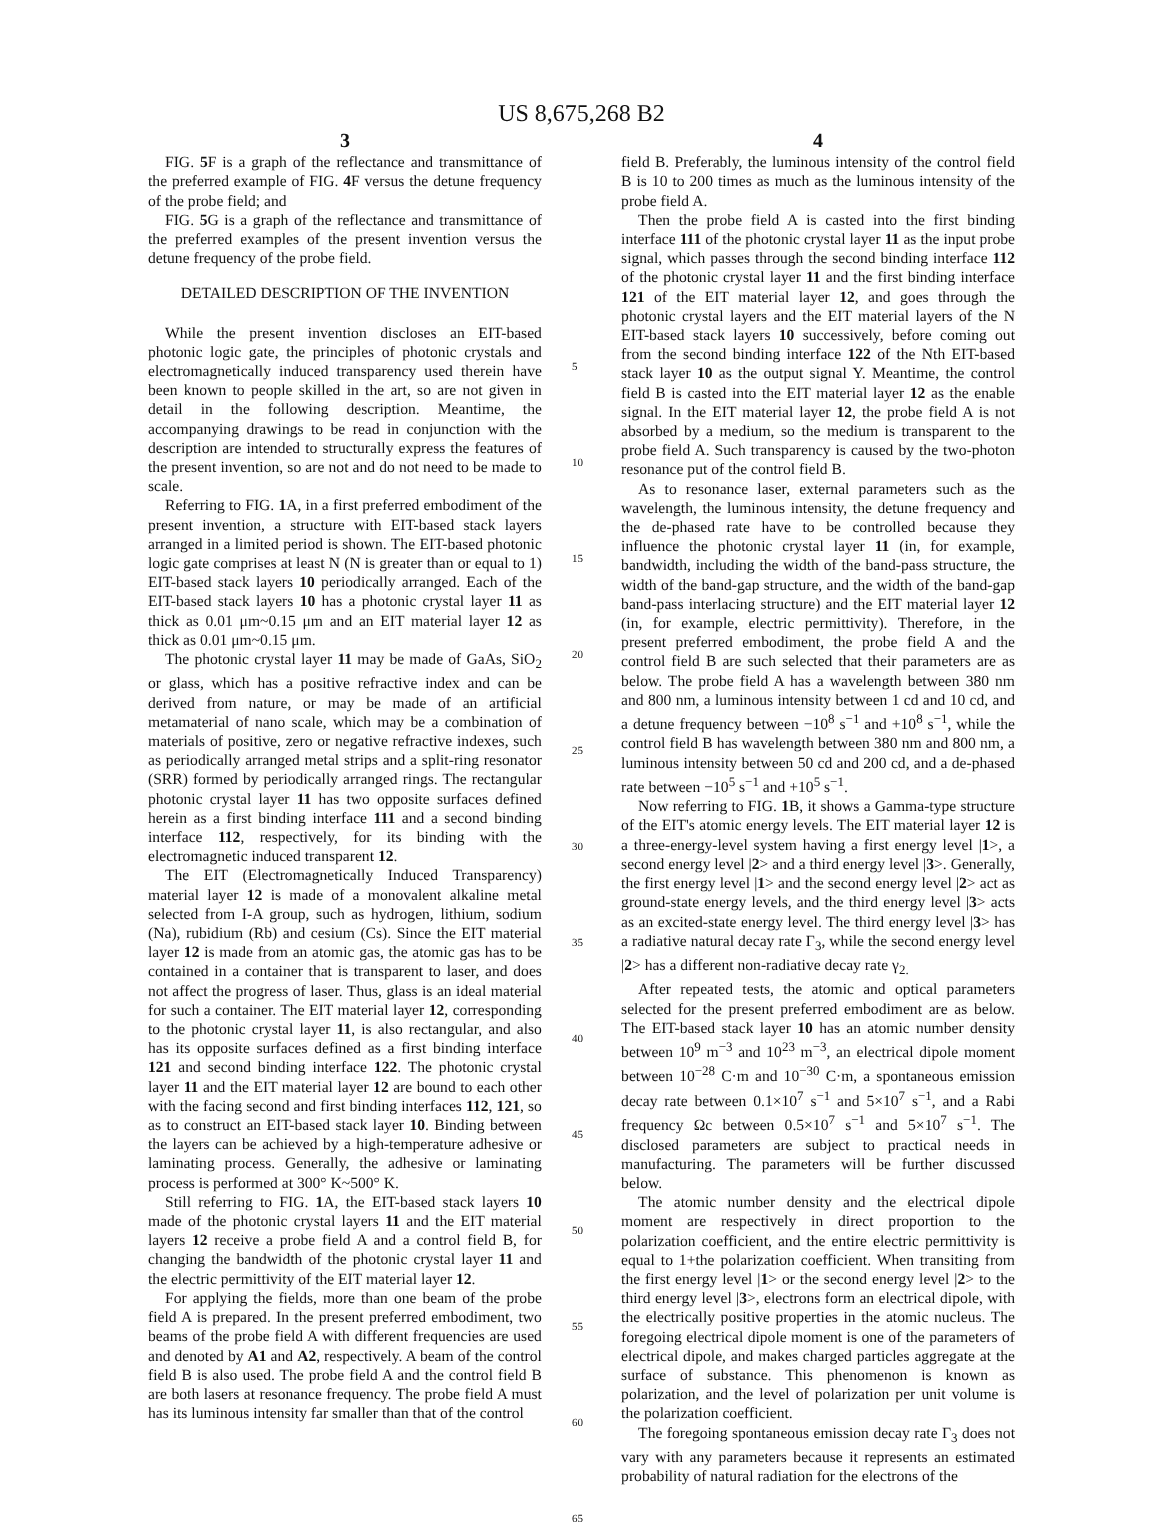US 8,675,268 B2
3
FIG. 5 F is a graph of the reflectance and transmittance of the preferred example of FIG. 4 F versus the detune frequency of the probe field; and
FIG. 5 G is a graph of the reflectance and transmittance of the preferred examples of the present invention versus the detune frequency of the probe field.
DETAILED DESCRIPTION OF THE INVENTION
While the present invention discloses an EIT-based photonic logic gate, the principles of photonic crystals and electromagnetically induced transparency used therein have been known to people skilled in the art, so are not given in detail in the following description. Meantime, the accompanying drawings to be read in conjunction with the description are intended to structurally express the features of the present invention, so are not and do not need to be made to scale.
Referring to FIG. 1 A, in a first preferred embodiment of the present invention, a structure with EIT-based stack layers arranged in a limited period is shown. The EIT-based photonic logic gate comprises at least N (N is greater than or equal to 1) EIT-based stack layers 10 periodically arranged. Each of the EIT-based stack layers 10 has a photonic crystal layer 11 as thick as 0.01 μm~0.15 μm and an EIT material layer 12 as thick as 0.01 μm~0.15 μm.
The photonic crystal layer 11 may be made of GaAs, SiO<sub>2</sub> or glass, which has a positive refractive index and can be derived from nature, or may be made of an artificial metamaterial of nano scale, which may be a combination of materials of positive, zero or negative refractive indexes, such as periodically arranged metal strips and a split-ring resonator (SRR) formed by periodically arranged rings. The rectangular photonic crystal layer 11 has two opposite surfaces defined herein as a first binding interface 111 and a second binding interface 112, respectively, for its binding with the electromagnetic induced transparent 12.
The EIT (Electromagnetically Induced Transparency) material layer 12 is made of a monovalent alkaline metal selected from I-A group, such as hydrogen, lithium, sodium (Na), rubidium (Rb) and cesium (Cs). Since the EIT material layer 12 is made from an atomic gas, the atomic gas has to be contained in a container that is transparent to laser, and does not affect the progress of laser. Thus, glass is an ideal material for such a container. The EIT material layer 12, corresponding to the photonic crystal layer 11, is also rectangular, and also has its opposite surfaces defined as a first binding interface 121 and second binding interface 122. The photonic crystal layer 11 and the EIT material layer 12 are bound to each other with the facing second and first binding interfaces 112, 121, so as to construct an EIT-based stack layer 10. Binding between the layers can be achieved by a high-temperature adhesive or laminating process. Generally, the adhesive or laminating process is performed at 300° K~500° K.
Still referring to FIG. 1 A, the EIT-based stack layers 10 made of the photonic crystal layers 11 and the EIT material layers 12 receive a probe field A and a control field B, for changing the bandwidth of the photonic crystal layer 11 and the electric permittivity of the EIT material layer 12.
For applying the fields, more than one beam of the probe field A is prepared. In the present preferred embodiment, two beams of the probe field A with different frequencies are used and denoted by A1 and A2, respectively. A beam of the control field B is also used. The probe field A and the control field B are both lasers at resonance frequency. The probe field A must has its luminous intensity far smaller than that of the control
5
10
15
20
25
30
35
40
45
50
55
60
65
4
field B. Preferably, the luminous intensity of the control field B is 10 to 200 times as much as the luminous intensity of the probe field A.
Then the probe field A is casted into the first binding interface 111 of the photonic crystal layer 11 as the input probe signal, which passes through the second binding interface 112 of the photonic crystal layer 11 and the first binding interface 121 of the EIT material layer 12, and goes through the photonic crystal layers and the EIT material layers of the N EIT-based stack layers 10 successively, before coming out from the second binding interface 122 of the Nth EIT-based stack layer 10 as the output signal Y. Meantime, the control field B is casted into the EIT material layer 12 as the enable signal. In the EIT material layer 12, the probe field A is not absorbed by a medium, so the medium is transparent to the probe field A. Such transparency is caused by the two-photon resonance put of the control field B.
As to resonance laser, external parameters such as the wavelength, the luminous intensity, the detune frequency and the de-phased rate have to be controlled because they influence the photonic crystal layer 11 (in, for example, bandwidth, including the width of the band-pass structure, the width of the band-gap structure, and the width of the band-gap band-pass interlacing structure) and the EIT material layer 12 (in, for example, electric permittivity). Therefore, in the present preferred embodiment, the probe field A and the control field B are such selected that their parameters are as below. The probe field A has a wavelength between 380 nm and 800 nm, a luminous intensity between 1 cd and 10 cd, and a detune frequency between −10<sup>8</sup> s<sup>−1</sup> and +10<sup>8</sup> s<sup>−1</sup>, while the control field B has wavelength between 380 nm and 800 nm, a luminous intensity between 50 cd and 200 cd, and a de-phased rate between −10<sup>5</sup> s<sup>−1</sup> and +10<sup>5</sup> s<sup>−1</sup>.
Now referring to FIG. 1 B, it shows a Gamma-type structure of the EIT's atomic energy levels. The EIT material layer 12 is a three-energy-level system having a first energy level |1>, a second energy level |2> and a third energy level |3>. Generally, the first energy level |1> and the second energy level |2> act as ground-state energy levels, and the third energy level |3> acts as an excited-state energy level. The third energy level |3> has a radiative natural decay rate Γ<sub>3</sub>, while the second energy level |2> has a different non-radiative decay rate γ<sub>2.</sub>
After repeated tests, the atomic and optical parameters selected for the present preferred embodiment are as below. The EIT-based stack layer 10 has an atomic number density between 10<sup>9</sup> m<sup>−3</sup> and 10<sup>23</sup> m<sup>−3</sup>, an electrical dipole moment between 10<sup>−28</sup> C·m and 10<sup>−30</sup> C·m, a spontaneous emission decay rate between 0.1×10<sup>7</sup> s<sup>−1</sup> and 5×10<sup>7</sup> s<sup>−1</sup>, and a Rabi frequency Ωc between 0.5×10<sup>7</sup> s<sup>−1</sup> and 5×10<sup>7</sup> s<sup>−1</sup>. The disclosed parameters are subject to practical needs in manufacturing. The parameters will be further discussed below.
The atomic number density and the electrical dipole moment are respectively in direct proportion to the polarization coefficient, and the entire electric permittivity is equal to 1+the polarization coefficient. When transiting from the first energy level |1> or the second energy level |2> to the third energy level |3>, electrons form an electrical dipole, with the electrically positive properties in the atomic nucleus. The foregoing electrical dipole moment is one of the parameters of electrical dipole, and makes charged particles aggregate at the surface of substance. This phenomenon is known as polarization, and the level of polarization per unit volume is the polarization coefficient.
The foregoing spontaneous emission decay rate Γ<sub>3</sub> does not vary with any parameters because it represents an estimated probability of natural radiation for the electrons of the